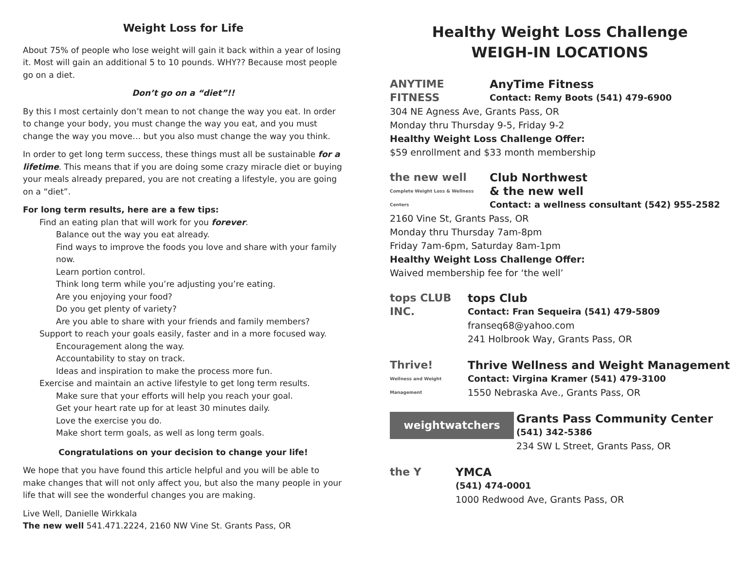Weight Loss for Life
About 75% of people who lose weight will gain it back within a year of losing it. Most will gain an additional 5 to 10 pounds. WHY?? Because most people go on a diet.
Don’t go on a “diet”!!
By this I most certainly don’t mean to not change the way you eat. In order to change your body, you must change the way you eat, and you must change the way you move… but you also must change the way you think.
In order to get long term success, these things must all be sustainable for a lifetime. This means that if you are doing some crazy miracle diet or buying your meals already prepared, you are not creating a lifestyle, you are going on a “diet”.
For long term results, here are a few tips:
Find an eating plan that will work for you forever.
Balance out the way you eat already.
Find ways to improve the foods you love and share with your family now.
Learn portion control.
Think long term while you’re adjusting you’re eating.
Are you enjoying your food?
Do you get plenty of variety?
Are you able to share with your friends and family members?
Support to reach your goals easily, faster and in a more focused way.
Encouragement along the way.
Accountability to stay on track.
Ideas and inspiration to make the process more fun.
Exercise and maintain an active lifestyle to get long term results.
Make sure that your efforts will help you reach your goal.
Get your heart rate up for at least 30 minutes daily.
Love the exercise you do.
Make short term goals, as well as long term goals.
Congratulations on your decision to change your life!
We hope that you have found this article helpful and you will be able to make changes that will not only affect you, but also the many people in your life that will see the wonderful changes you are making.
Live Well, Danielle Wirkkala
The new well 541.471.2224, 2160 NW Vine St. Grants Pass, OR
Healthy Weight Loss Challenge
WEIGH-IN LOCATIONS
ANYTIME FITNESS AnyTime Fitness
Contact: Remy Boots (541) 479-6900
304 NE Agness Ave, Grants Pass, OR
Monday thru Thursday 9-5, Friday 9-2
Healthy Weight Loss Challenge Offer:
$59 enrollment and $33 month membership
the new well
Complete Weight Loss & Wellness Centers
Club Northwest
& the new well
Contact: a wellness consultant (542) 955-2582
2160 Vine St, Grants Pass, OR
Monday thru Thursday 7am-8pm
Friday 7am-6pm, Saturday 8am-1pm
Healthy Weight Loss Challenge Offer:
Waived membership fee for ‘the well’
tops CLUB INC.
tops Club
Contact: Fran Sequeira (541) 479-5809
franseq68@yahoo.com
241 Holbrook Way, Grants Pass, OR
Thrive!
Wellness and Weight Management
Thrive Wellness and Weight Management
Contact: Virgina Kramer (541) 479-3100
1550 Nebraska Ave., Grants Pass, OR
weightwatchers
Grants Pass Community Center
(541) 342-5386
234 SW L Street, Grants Pass, OR
the Y YMCA
(541) 474-0001
1000 Redwood Ave, Grants Pass, OR